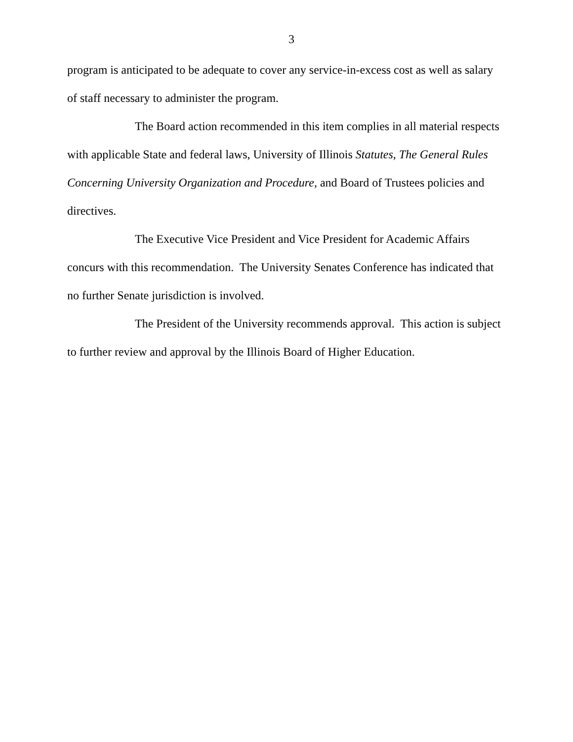3
program is anticipated to be adequate to cover any service-in-excess cost as well as salary of staff necessary to administer the program.
The Board action recommended in this item complies in all material respects with applicable State and federal laws, University of Illinois Statutes, The General Rules Concerning University Organization and Procedure, and Board of Trustees policies and directives.
The Executive Vice President and Vice President for Academic Affairs concurs with this recommendation. The University Senates Conference has indicated that no further Senate jurisdiction is involved.
The President of the University recommends approval. This action is subject to further review and approval by the Illinois Board of Higher Education.